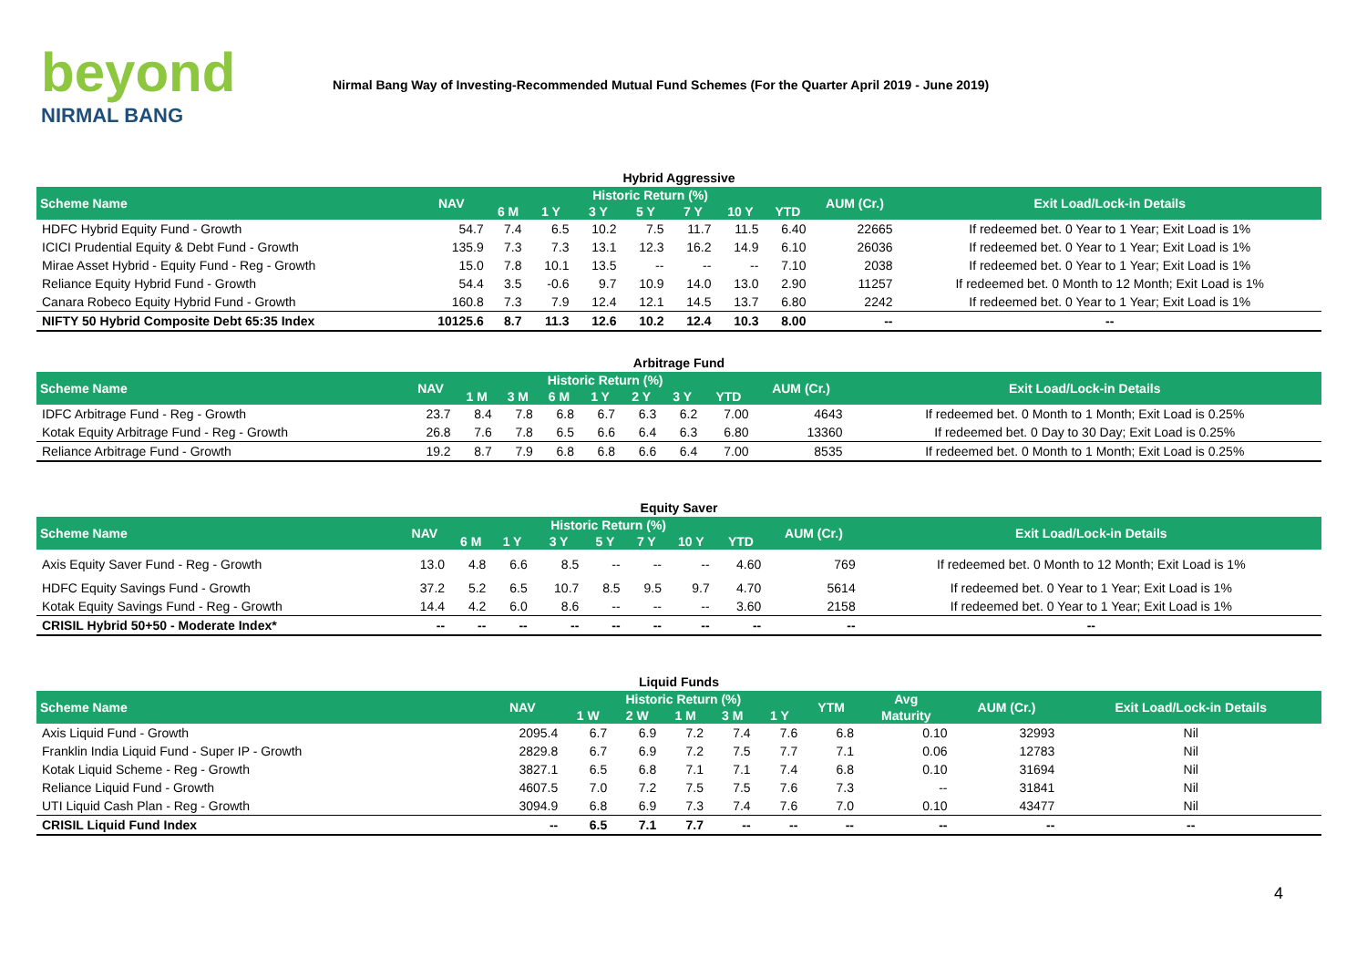beyond
NIRMAL BANG
Nirmal Bang Way of Investing-Recommended Mutual Fund Schemes (For the Quarter April 2019 - June 2019)
Hybrid Aggressive
| Scheme Name | NAV | Historic Return (%) | | | | | | | AUM (Cr.) | Exit Load/Lock-in Details |
| --- | --- | --- | --- | --- | --- | --- | --- | --- | --- | --- |
| | | 6 M | 1 Y | 3 Y | 5 Y | 7 Y | 10 Y | YTD | | |
| HDFC Hybrid Equity Fund - Growth | 54.7 | 7.4 | 6.5 | 10.2 | 7.5 | 11.7 | 11.5 | 6.40 | 22665 | If redeemed bet. 0 Year to 1 Year; Exit Load is 1% |
| ICICI Prudential Equity & Debt Fund - Growth | 135.9 | 7.3 | 7.3 | 13.1 | 12.3 | 16.2 | 14.9 | 6.10 | 26036 | If redeemed bet. 0 Year to 1 Year; Exit Load is 1% |
| Mirae Asset Hybrid - Equity Fund - Reg - Growth | 15.0 | 7.8 | 10.1 | 13.5 | -- | -- | -- | 7.10 | 2038 | If redeemed bet. 0 Year to 1 Year; Exit Load is 1% |
| Reliance Equity Hybrid Fund - Growth | 54.4 | 3.5 | -0.6 | 9.7 | 10.9 | 14.0 | 13.0 | 2.90 | 11257 | If redeemed bet. 0 Month to 12 Month; Exit Load is 1% |
| Canara Robeco Equity Hybrid Fund - Growth | 160.8 | 7.3 | 7.9 | 12.4 | 12.1 | 14.5 | 13.7 | 6.80 | 2242 | If redeemed bet. 0 Year to 1 Year; Exit Load is 1% |
| NIFTY 50 Hybrid Composite Debt 65:35 Index | 10125.6 | 8.7 | 11.3 | 12.6 | 10.2 | 12.4 | 10.3 | 8.00 | -- | -- |
Arbitrage Fund
| Scheme Name | NAV | Historic Return (%) | | | | | | | AUM (Cr.) | Exit Load/Lock-in Details |
| --- | --- | --- | --- | --- | --- | --- | --- | --- | --- | --- |
| | | 1 M | 3 M | 6 M | 1 Y | 2 Y | 3 Y | YTD | | |
| IDFC Arbitrage Fund - Reg - Growth | 23.7 | 8.4 | 7.8 | 6.8 | 6.7 | 6.3 | 6.2 | 7.00 | 4643 | If redeemed bet. 0 Month to 1 Month; Exit Load is 0.25% |
| Kotak Equity Arbitrage Fund - Reg - Growth | 26.8 | 7.6 | 7.8 | 6.5 | 6.6 | 6.4 | 6.3 | 6.80 | 13360 | If redeemed bet. 0 Day to 30 Day; Exit Load is 0.25% |
| Reliance Arbitrage Fund - Growth | 19.2 | 8.7 | 7.9 | 6.8 | 6.8 | 6.6 | 6.4 | 7.00 | 8535 | If redeemed bet. 0 Month to 1 Month; Exit Load is 0.25% |
Equity Saver
| Scheme Name | NAV | Historic Return (%) | | | | | | | AUM (Cr.) | Exit Load/Lock-in Details |
| --- | --- | --- | --- | --- | --- | --- | --- | --- | --- | --- |
| | | 6 M | 1 Y | 3 Y | 5 Y | 7 Y | 10 Y | YTD | | |
| Axis Equity Saver Fund - Reg - Growth | 13.0 | 4.8 | 6.6 | 8.5 | -- | -- | -- | 4.60 | 769 | If redeemed bet. 0 Month to 12 Month; Exit Load is 1% |
| HDFC Equity Savings Fund - Growth | 37.2 | 5.2 | 6.5 | 10.7 | 8.5 | 9.5 | 9.7 | 4.70 | 5614 | If redeemed bet. 0 Year to 1 Year; Exit Load is 1% |
| Kotak Equity Savings Fund - Reg - Growth | 14.4 | 4.2 | 6.0 | 8.6 | -- | -- | -- | 3.60 | 2158 | If redeemed bet. 0 Year to 1 Year; Exit Load is 1% |
| CRISIL Hybrid 50+50 - Moderate Index* | -- | -- | -- | -- | -- | -- | -- | -- | -- | -- |
Liquid Funds
| Scheme Name | NAV | Historic Return (%) | | | | | YTM | Avg | AUM (Cr.) | Exit Load/Lock-in Details |
| --- | --- | --- | --- | --- | --- | --- | --- | --- | --- | --- |
| | | 1 W | 2 W | 1 M | 3 M | 1 Y | | Maturity | | |
| Axis Liquid Fund - Growth | 2095.4 | 6.7 | 6.9 | 7.2 | 7.4 | 7.6 | 6.8 | 0.10 | 32993 | Nil |
| Franklin India Liquid Fund - Super IP - Growth | 2829.8 | 6.7 | 6.9 | 7.2 | 7.5 | 7.7 | 7.1 | 0.06 | 12783 | Nil |
| Kotak Liquid Scheme - Reg - Growth | 3827.1 | 6.5 | 6.8 | 7.1 | 7.1 | 7.4 | 6.8 | 0.10 | 31694 | Nil |
| Reliance Liquid Fund - Growth | 4607.5 | 7.0 | 7.2 | 7.5 | 7.5 | 7.6 | 7.3 | -- | 31841 | Nil |
| UTI Liquid Cash Plan - Reg - Growth | 3094.9 | 6.8 | 6.9 | 7.3 | 7.4 | 7.6 | 7.0 | 0.10 | 43477 | Nil |
| CRISIL Liquid Fund Index | -- | 6.5 | 7.1 | 7.7 | -- | -- | -- | -- | -- | -- |
4